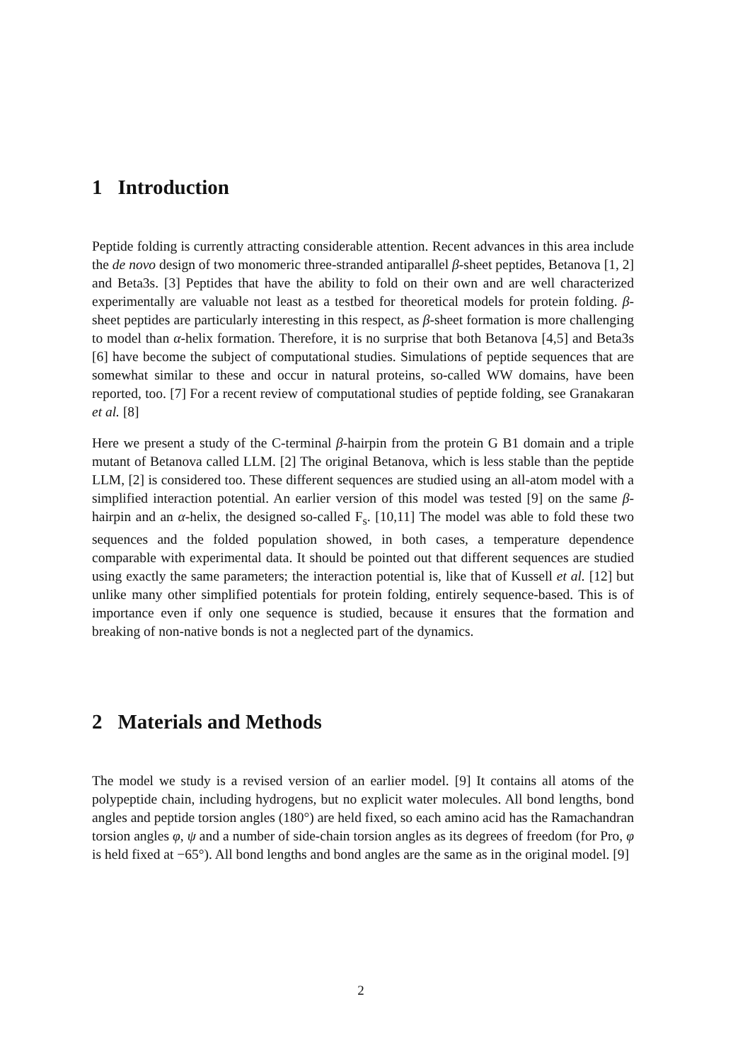1 Introduction
Peptide folding is currently attracting considerable attention. Recent advances in this area include the de novo design of two monomeric three-stranded antiparallel β-sheet peptides, Betanova [1, 2] and Beta3s. [3] Peptides that have the ability to fold on their own and are well characterized experimentally are valuable not least as a testbed for theoretical models for protein folding. β-sheet peptides are particularly interesting in this respect, as β-sheet formation is more challenging to model than α-helix formation. Therefore, it is no surprise that both Betanova [4,5] and Beta3s [6] have become the subject of computational studies. Simulations of peptide sequences that are somewhat similar to these and occur in natural proteins, so-called WW domains, have been reported, too. [7] For a recent review of computational studies of peptide folding, see Granakaran et al. [8]
Here we present a study of the C-terminal β-hairpin from the protein G B1 domain and a triple mutant of Betanova called LLM. [2] The original Betanova, which is less stable than the peptide LLM, [2] is considered too. These different sequences are studied using an all-atom model with a simplified interaction potential. An earlier version of this model was tested [9] on the same β-hairpin and an α-helix, the designed so-called F<sub>s</sub>. [10,11] The model was able to fold these two sequences and the folded population showed, in both cases, a temperature dependence comparable with experimental data. It should be pointed out that different sequences are studied using exactly the same parameters; the interaction potential is, like that of Kussell et al. [12] but unlike many other simplified potentials for protein folding, entirely sequence-based. This is of importance even if only one sequence is studied, because it ensures that the formation and breaking of non-native bonds is not a neglected part of the dynamics.
2 Materials and Methods
The model we study is a revised version of an earlier model. [9] It contains all atoms of the polypeptide chain, including hydrogens, but no explicit water molecules. All bond lengths, bond angles and peptide torsion angles (180°) are held fixed, so each amino acid has the Ramachandran torsion angles φ, ψ and a number of side-chain torsion angles as its degrees of freedom (for Pro, φ is held fixed at −65°). All bond lengths and bond angles are the same as in the original model. [9]
2